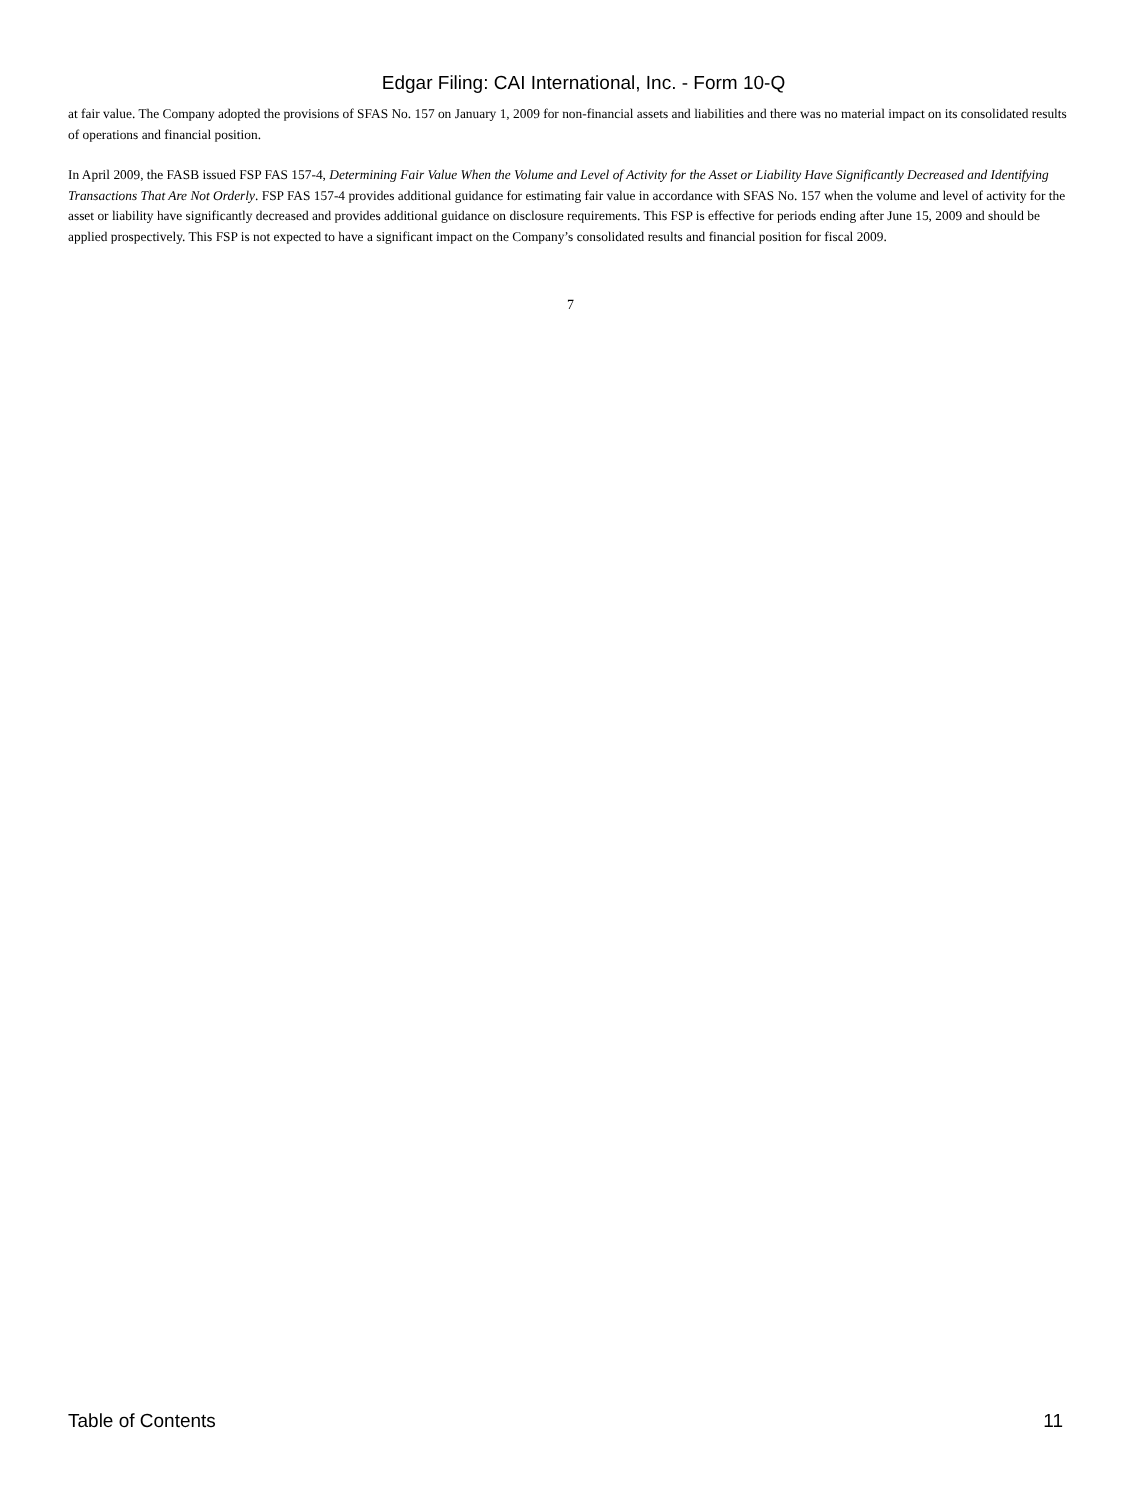Edgar Filing: CAI International, Inc. - Form 10-Q
at fair value. The Company adopted the provisions of SFAS No. 157 on January 1, 2009 for non-financial assets and liabilities and there was no material impact on its consolidated results of operations and financial position.
In April 2009, the FASB issued FSP FAS 157-4, Determining Fair Value When the Volume and Level of Activity for the Asset or Liability Have Significantly Decreased and Identifying Transactions That Are Not Orderly. FSP FAS 157-4 provides additional guidance for estimating fair value in accordance with SFAS No. 157 when the volume and level of activity for the asset or liability have significantly decreased and provides additional guidance on disclosure requirements. This FSP is effective for periods ending after June 15, 2009 and should be applied prospectively. This FSP is not expected to have a significant impact on the Company’s consolidated results and financial position for fiscal 2009.
7
Table of Contents 11